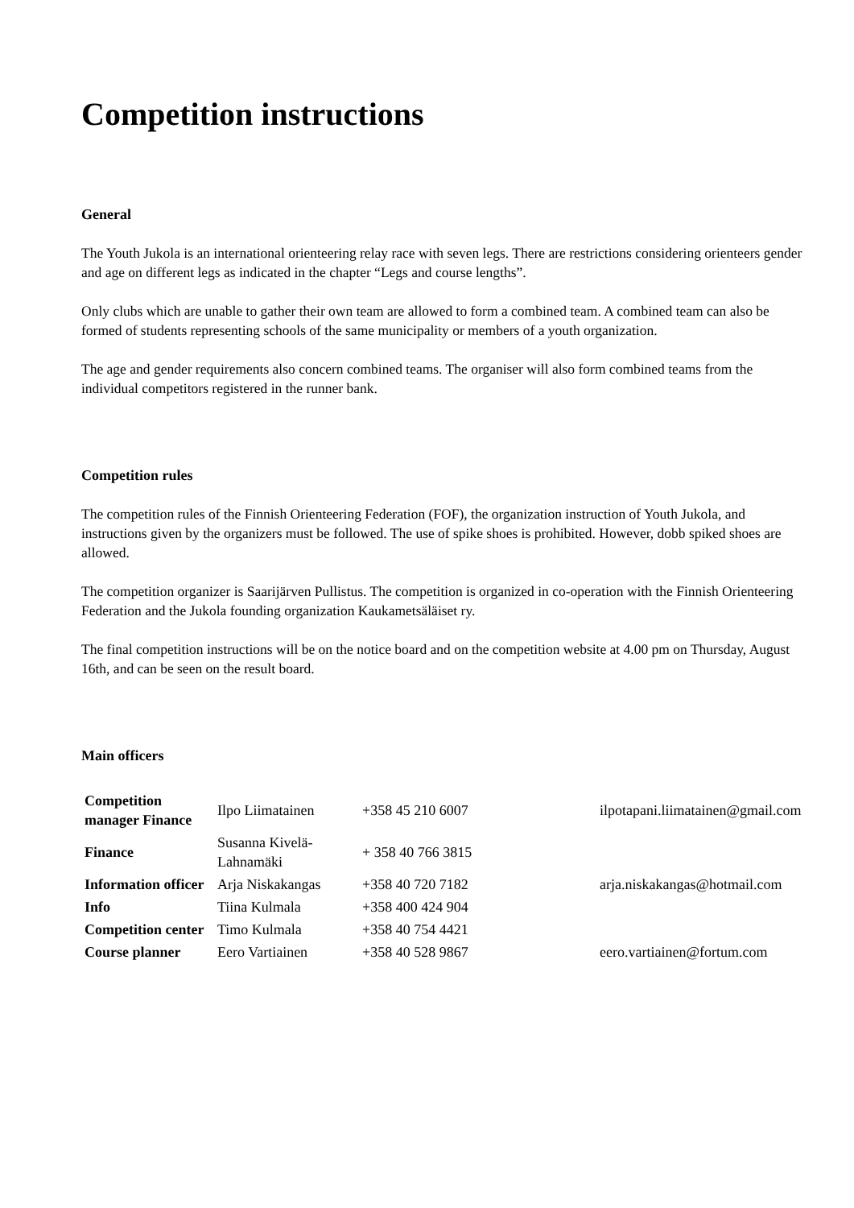Competition instructions
General
The Youth Jukola is an international orienteering relay race with seven legs. There are restrictions considering orienteers gender and age on different legs as indicated in the chapter “Legs and course lengths”.
Only clubs which are unable to gather their own team are allowed to form a combined team. A combined team can also be formed of students representing schools of the same municipality or members of a youth organization.
The age and gender requirements also concern combined teams. The organiser will also form combined teams from the individual competitors registered in the runner bank.
Competition rules
The competition rules of the Finnish Orienteering Federation (FOF), the organization instruction of Youth Jukola, and instructions given by the organizers must be followed. The use of spike shoes is prohibited. However, dobb spiked shoes are allowed.
The competition organizer is Saarijärven Pullistus. The competition is organized in co-operation with the Finnish Orienteering Federation and the Jukola founding organization Kaukametsäläiset ry.
The final competition instructions will be on the notice board and on the competition website at 4.00 pm on Thursday, August 16th, and can be seen on the result board.
Main officers
| Competition manager Finance | Ilpo Liimatainen | +358 45 210 6007 | ilpotapani.liimatainen@gmail.com |
| Finance | Susanna Kivelä-Lahnamäki | + 358 40 766 3815 | |
| Information officer | Arja Niskakangas | +358 40 720 7182 | arja.niskakangas@hotmail.com |
| Info | Tiina Kulmala | +358 400 424 904 | |
| Competition center | Timo Kulmala | +358 40 754 4421 | |
| Course planner | Eero Vartiainen | +358 40 528 9867 | eero.vartiainen@fortum.com |